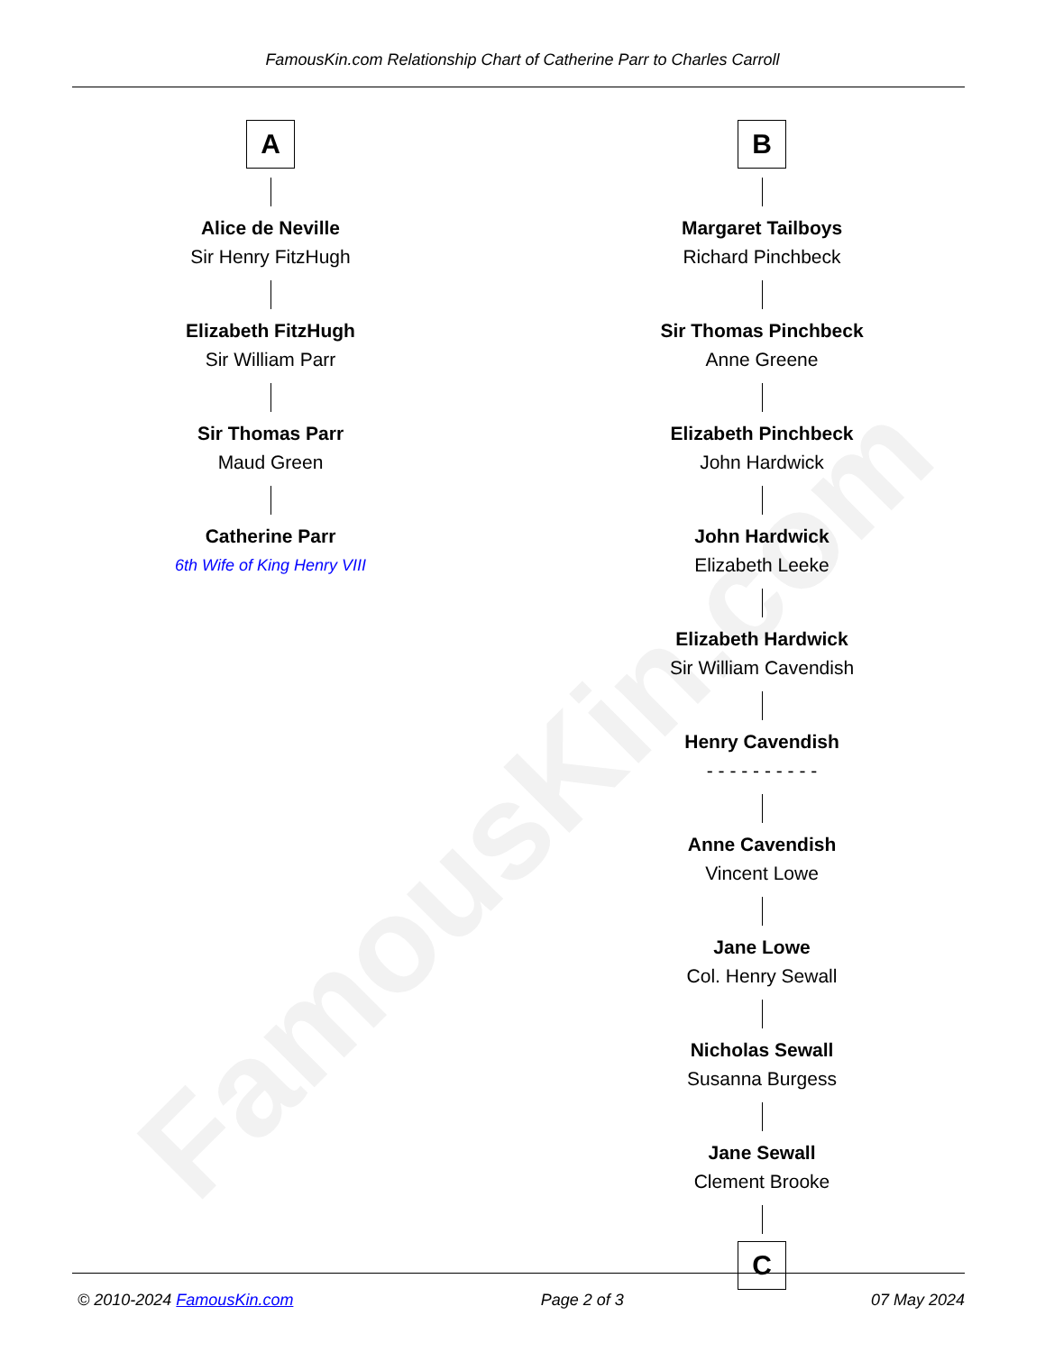FamousKin.com
FamousKin.com Relationship Chart of Catherine Parr to Charles Carroll
A
Alice de Neville
Sir Henry FitzHugh
Elizabeth FitzHugh
Sir William Parr
Sir Thomas Parr
Maud Green
Catherine Parr
6th Wife of King Henry VIII
B
Margaret Tailboys
Richard Pinchbeck
Sir Thomas Pinchbeck
Anne Greene
Elizabeth Pinchbeck
John Hardwick
John Hardwick
Elizabeth Leeke
Elizabeth Hardwick
Sir William Cavendish
Henry Cavendish
- - - - - - - - - -
Anne Cavendish
Vincent Lowe
Jane Lowe
Col. Henry Sewall
Nicholas Sewall
Susanna Burgess
Jane Sewall
Clement Brooke
C
© 2010-2024 FamousKin.com Page 2 of 3 07 May 2024